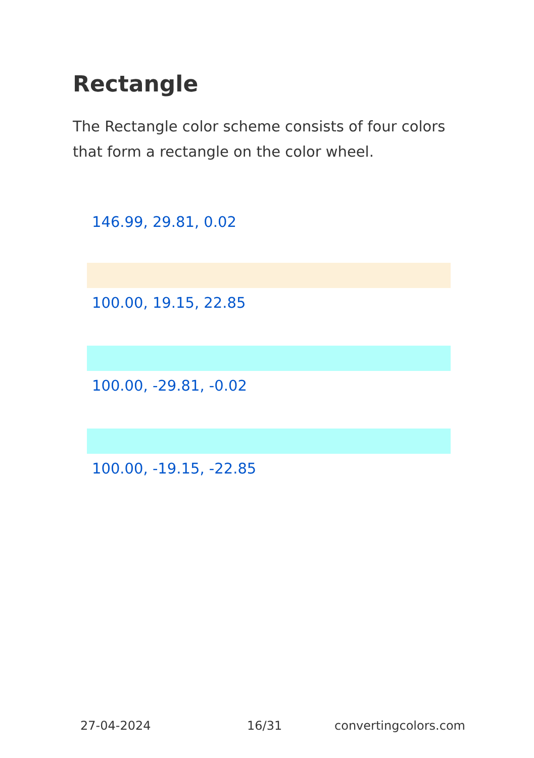Rectangle
The Rectangle color scheme consists of four colors that form a rectangle on the color wheel.
146.99, 29.81, 0.02
100.00, 19.15, 22.85
100.00, -29.81, -0.02
100.00, -19.15, -22.85
27-04-2024 16/31 convertingcolors.com